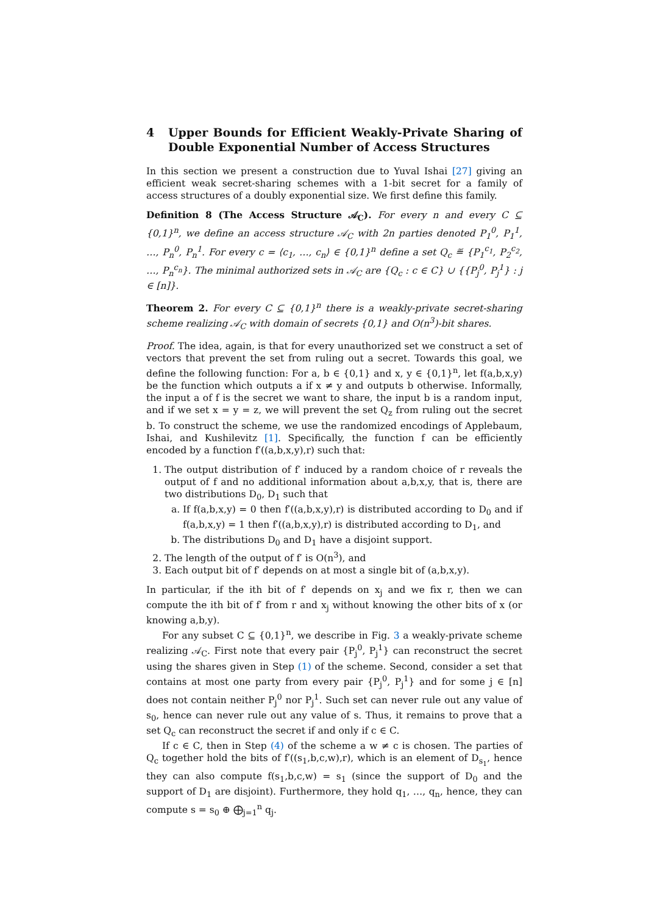4 Upper Bounds for Efficient Weakly-Private Sharing of Double Exponential Number of Access Structures
In this section we present a construction due to Yuval Ishai [27] giving an efficient weak secret-sharing schemes with a 1-bit secret for a family of access structures of a doubly exponential size. We first define this family.
Definition 8 (The Access Structure 𝒜<sub>C</sub>). For every n and every C ⊆ {0,1}<sup>n</sup>, we define an access structure 𝒜<sub>C</sub> with 2n parties denoted P<sub>1</sub><sup>0</sup>, P<sub>1</sub><sup>1</sup>, …, P<sub>n</sub><sup>0</sup>, P<sub>n</sub><sup>1</sup>. For every c = ⟨c<sub>1</sub>, …, c<sub>n</sub>⟩ ∈ {0,1}<sup>n</sup> define a set Q<sub>c</sub> ≝ {P<sub>1</sub><sup>c<sub>1</sub></sup>, P<sub>2</sub><sup>c<sub>2</sub></sup>, …, P<sub>n</sub><sup>c<sub>n</sub></sup>}. The minimal authorized sets in 𝒜<sub>C</sub> are {Q<sub>c</sub> : c ∈ C} ∪ {{P<sub>j</sub><sup>0</sup>, P<sub>j</sub><sup>1</sup>} : j ∈ [n]}.
Theorem 2. For every C ⊆ {0,1}<sup>n</sup> there is a weakly-private secret-sharing scheme realizing 𝒜<sub>C</sub> with domain of secrets {0,1} and O(n<sup>3</sup>)-bit shares.
Proof. The idea, again, is that for every unauthorized set we construct a set of vectors that prevent the set from ruling out a secret. Towards this goal, we define the following function: For a, b ∈ {0,1} and x, y ∈ {0,1}<sup>n</sup>, let f(a,b,x,y) be the function which outputs a if x ≠ y and outputs b otherwise. Informally, the input a of f is the secret we want to share, the input b is a random input, and if we set x = y = z, we will prevent the set Q<sub>z</sub> from ruling out the secret b. To construct the scheme, we use the randomized encodings of Applebaum, Ishai, and Kushilevitz [1]. Specifically, the function f can be efficiently encoded by a function f′((a,b,x,y),r) such that:
1. The output distribution of f′ induced by a random choice of r reveals the output of f and no additional information about a,b,x,y, that is, there are two distributions D<sub>0</sub>, D<sub>1</sub> such that
a. If f(a,b,x,y) = 0 then f′((a,b,x,y),r) is distributed according to D<sub>0</sub> and if f(a,b,x,y) = 1 then f′((a,b,x,y),r) is distributed according to D<sub>1</sub>, and
b. The distributions D<sub>0</sub> and D<sub>1</sub> have a disjoint support.
2. The length of the output of f′ is O(n<sup>3</sup>), and
3. Each output bit of f′ depends on at most a single bit of (a,b,x,y).
In particular, if the ith bit of f′ depends on x<sub>j</sub> and we fix r, then we can compute the ith bit of f′ from r and x<sub>j</sub> without knowing the other bits of x (or knowing a,b,y).
For any subset C ⊆ {0,1}<sup>n</sup>, we describe in Fig. 3 a weakly-private scheme realizing 𝒜<sub>C</sub>. First note that every pair {P<sub>j</sub><sup>0</sup>, P<sub>j</sub><sup>1</sup>} can reconstruct the secret using the shares given in Step (1) of the scheme. Second, consider a set that contains at most one party from every pair {P<sub>j</sub><sup>0</sup>, P<sub>j</sub><sup>1</sup>} and for some j ∈ [n] does not contain neither P<sub>j</sub><sup>0</sup> nor P<sub>j</sub><sup>1</sup>. Such set can never rule out any value of s<sub>0</sub>, hence can never rule out any value of s. Thus, it remains to prove that a set Q<sub>c</sub> can reconstruct the secret if and only if c ∈ C.
If c ∈ C, then in Step (4) of the scheme a w ≠ c is chosen. The parties of Q<sub>c</sub> together hold the bits of f′((s<sub>1</sub>,b,c,w),r), which is an element of D<sub>s<sub>1</sub></sub>, hence they can also compute f(s<sub>1</sub>,b,c,w) = s<sub>1</sub> (since the support of D<sub>0</sub> and the support of D<sub>1</sub> are disjoint). Furthermore, they hold q<sub>1</sub>, …, q<sub>n</sub>, hence, they can compute s = s<sub>0</sub> ⊕ ⨁<sub>j=1</sub><sup>n</sup> q<sub>j</sub>.